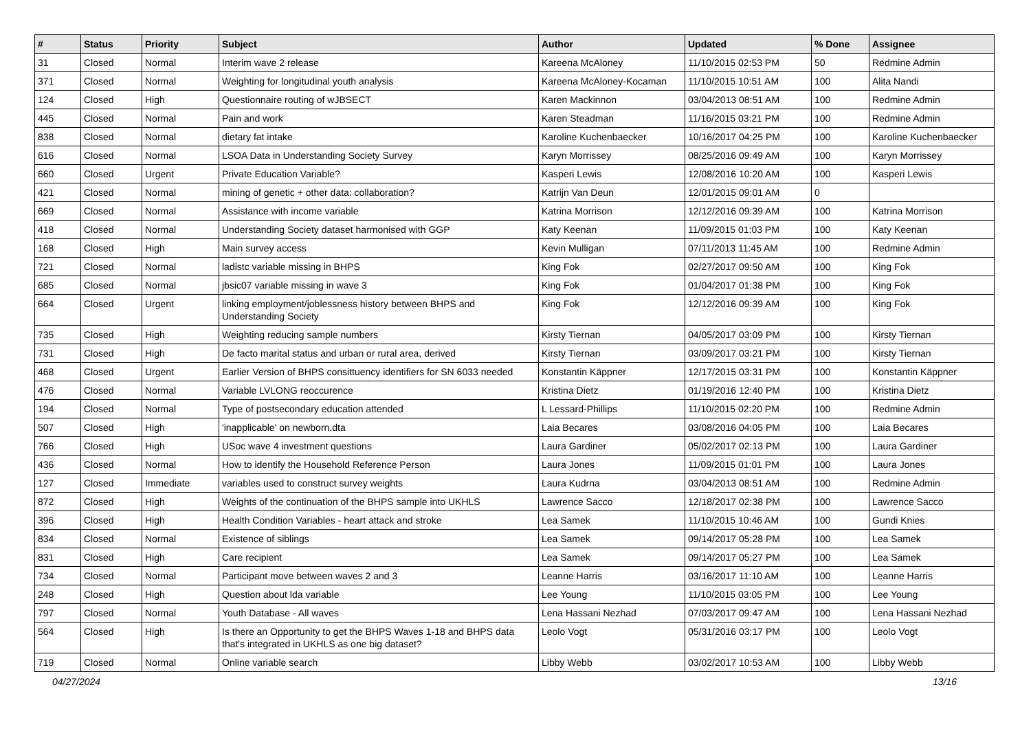| # | Status | Priority | Subject | Author | Updated | % Done | Assignee |
| --- | --- | --- | --- | --- | --- | --- | --- |
| 31 | Closed | Normal | Interim wave 2 release | Kareena McAloney | 11/10/2015 02:53 PM | 50 | Redmine Admin |
| 371 | Closed | Normal | Weighting for longitudinal youth analysis | Kareena McAloney-Kocaman | 11/10/2015 10:51 AM | 100 | Alita Nandi |
| 124 | Closed | High | Questionnaire routing of wJBSECT | Karen Mackinnon | 03/04/2013 08:51 AM | 100 | Redmine Admin |
| 445 | Closed | Normal | Pain and work | Karen Steadman | 11/16/2015 03:21 PM | 100 | Redmine Admin |
| 838 | Closed | Normal | dietary fat intake | Karoline Kuchenbaecker | 10/16/2017 04:25 PM | 100 | Karoline Kuchenbaecker |
| 616 | Closed | Normal | LSOA Data in Understanding Society Survey | Karyn Morrissey | 08/25/2016 09:49 AM | 100 | Karyn Morrissey |
| 660 | Closed | Urgent | Private Education Variable? | Kasperi Lewis | 12/08/2016 10:20 AM | 100 | Kasperi Lewis |
| 421 | Closed | Normal | mining of genetic + other data: collaboration? | Katrijn Van Deun | 12/01/2015 09:01 AM | 0 | |
| 669 | Closed | Normal | Assistance with income variable | Katrina Morrison | 12/12/2016 09:39 AM | 100 | Katrina Morrison |
| 418 | Closed | Normal | Understanding Society dataset harmonised with GGP | Katy Keenan | 11/09/2015 01:03 PM | 100 | Katy Keenan |
| 168 | Closed | High | Main survey access | Kevin Mulligan | 07/11/2013 11:45 AM | 100 | Redmine Admin |
| 721 | Closed | Normal | ladistc variable missing in BHPS | King Fok | 02/27/2017 09:50 AM | 100 | King Fok |
| 685 | Closed | Normal | jbsic07 variable missing in wave 3 | King Fok | 01/04/2017 01:38 PM | 100 | King Fok |
| 664 | Closed | Urgent | linking employment/joblessness history between BHPS and Understanding Society | King Fok | 12/12/2016 09:39 AM | 100 | King Fok |
| 735 | Closed | High | Weighting reducing sample numbers | Kirsty Tiernan | 04/05/2017 03:09 PM | 100 | Kirsty Tiernan |
| 731 | Closed | High | De facto marital status and urban or rural area, derived | Kirsty Tiernan | 03/09/2017 03:21 PM | 100 | Kirsty Tiernan |
| 468 | Closed | Urgent | Earlier Version of BHPS consittuency identifiers for SN 6033 needed | Konstantin Käppner | 12/17/2015 03:31 PM | 100 | Konstantin Käppner |
| 476 | Closed | Normal | Variable LVLONG reoccurence | Kristina Dietz | 01/19/2016 12:40 PM | 100 | Kristina Dietz |
| 194 | Closed | Normal | Type of postsecondary education attended | L Lessard-Phillips | 11/10/2015 02:20 PM | 100 | Redmine Admin |
| 507 | Closed | High | 'inapplicable' on newborn.dta | Laia Becares | 03/08/2016 04:05 PM | 100 | Laia Becares |
| 766 | Closed | High | USoc wave 4 investment questions | Laura Gardiner | 05/02/2017 02:13 PM | 100 | Laura Gardiner |
| 436 | Closed | Normal | How to identify the Household Reference Person | Laura Jones | 11/09/2015 01:01 PM | 100 | Laura Jones |
| 127 | Closed | Immediate | variables used to construct survey weights | Laura Kudrna | 03/04/2013 08:51 AM | 100 | Redmine Admin |
| 872 | Closed | High | Weights of the continuation of the BHPS sample into UKHLS | Lawrence Sacco | 12/18/2017 02:38 PM | 100 | Lawrence Sacco |
| 396 | Closed | High | Health Condition Variables - heart attack and stroke | Lea Samek | 11/10/2015 10:46 AM | 100 | Gundi Knies |
| 834 | Closed | Normal | Existence of siblings | Lea Samek | 09/14/2017 05:28 PM | 100 | Lea Samek |
| 831 | Closed | High | Care recipient | Lea Samek | 09/14/2017 05:27 PM | 100 | Lea Samek |
| 734 | Closed | Normal | Participant move between waves 2 and 3 | Leanne Harris | 03/16/2017 11:10 AM | 100 | Leanne Harris |
| 248 | Closed | High | Question about lda variable | Lee Young | 11/10/2015 03:05 PM | 100 | Lee Young |
| 797 | Closed | Normal | Youth Database - All waves | Lena Hassani Nezhad | 07/03/2017 09:47 AM | 100 | Lena Hassani Nezhad |
| 564 | Closed | High | Is there an Opportunity to get the BHPS Waves 1-18 and BHPS data that's integrated in UKHLS as one big dataset? | Leolo Vogt | 05/31/2016 03:17 PM | 100 | Leolo Vogt |
| 719 | Closed | Normal | Online variable search | Libby Webb | 03/02/2017 10:53 AM | 100 | Libby Webb |
04/27/2024 13/16